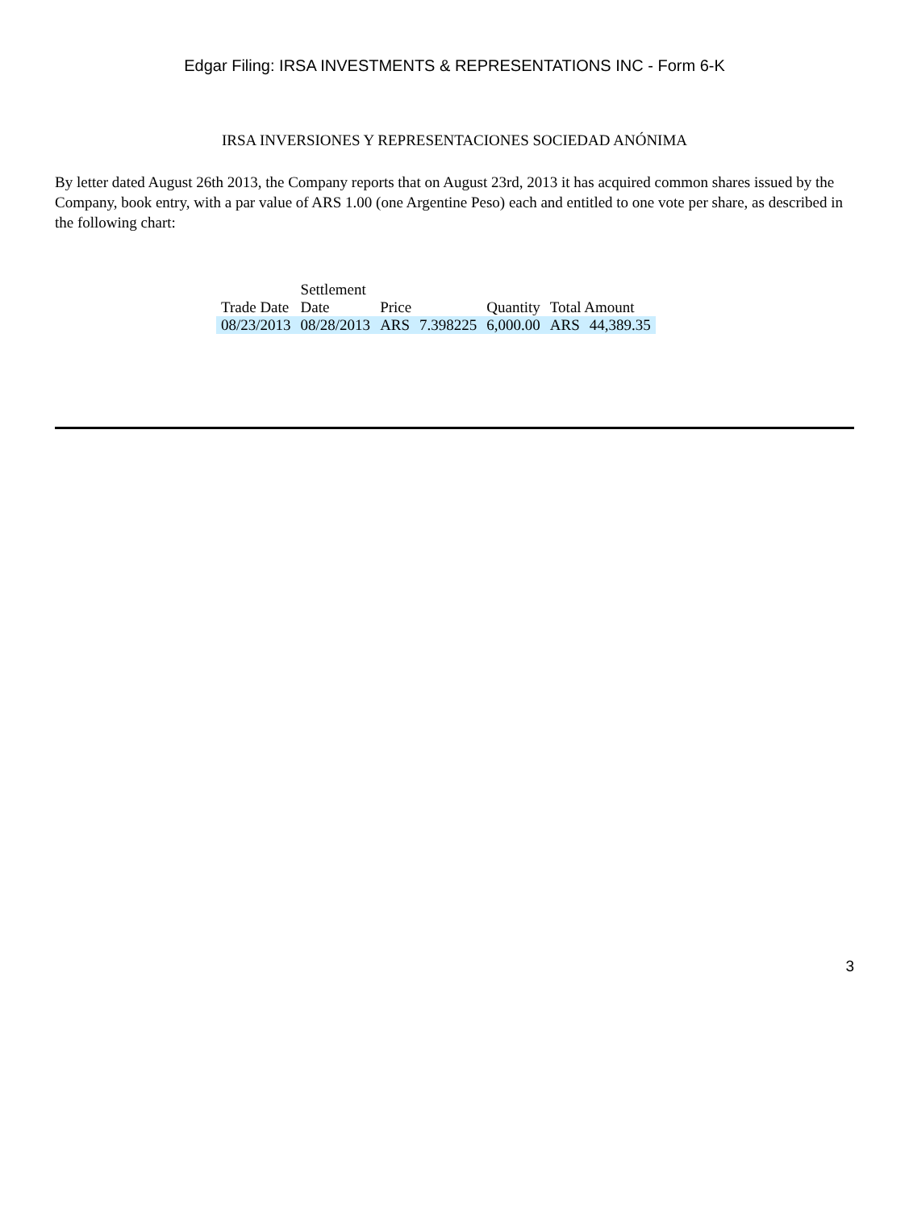Edgar Filing: IRSA INVESTMENTS & REPRESENTATIONS INC - Form 6-K
IRSA INVERSIONES Y REPRESENTACIONES SOCIEDAD ANÓNIMA
By letter dated August 26th 2013, the Company reports that on August 23rd, 2013 it has acquired common shares issued by the Company, book entry, with a par value of ARS 1.00 (one Argentine Peso) each and entitled to one vote per share, as described in the following chart:
| Trade Date | Settlement Date | Price | | Quantity | Total Amount | |
| --- | --- | --- | --- | --- | --- | --- |
| 08/23/2013 | 08/28/2013 | ARS | 7.398225 | 6,000.00 | ARS | 44,389.35 |
3